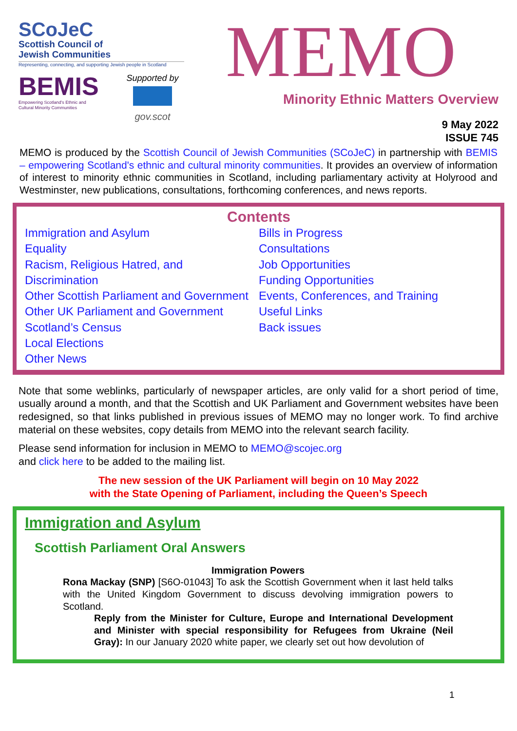SCoJeC
Scottish Council of
Jewish Communities
Representing, connecting, and supporting Jewish people in Scotland
BEMIS
Empowering Scotland's Ethnic and
Cultural Minority Communities
Supported by
gov.scot
MEMO
Minority Ethnic Matters Overview
9 May 2022
ISSUE 745
MEMO is produced by the Scottish Council of Jewish Communities (SCoJeC) in partnership with BEMIS – empowering Scotland's ethnic and cultural minority communities. It provides an overview of information of interest to minority ethnic communities in Scotland, including parliamentary activity at Holyrood and Westminster, new publications, consultations, forthcoming conferences, and news reports.
Contents
Immigration and Asylum
Equality
Racism, Religious Hatred, and Discrimination
Other Scottish Parliament and Government
Other UK Parliament and Government
Scotland’s Census
Local Elections
Other News
Bills in Progress
Consultations
Job Opportunities
Funding Opportunities
Events, Conferences, and Training
Useful Links
Back issues
Note that some weblinks, particularly of newspaper articles, are only valid for a short period of time, usually around a month, and that the Scottish and UK Parliament and Government websites have been redesigned, so that links published in previous issues of MEMO may no longer work. To find archive material on these websites, copy details from MEMO into the relevant search facility.
Please send information for inclusion in MEMO to MEMO@scojec.org
and click here to be added to the mailing list.
The new session of the UK Parliament will begin on 10 May 2022
with the State Opening of Parliament, including the Queen’s Speech
Immigration and Asylum
Scottish Parliament Oral Answers
Immigration Powers
Rona Mackay (SNP) [S6O-01043] To ask the Scottish Government when it last held talks with the United Kingdom Government to discuss devolving immigration powers to Scotland.
Reply from the Minister for Culture, Europe and International Development and Minister with special responsibility for Refugees from Ukraine (Neil Gray): In our January 2020 white paper, we clearly set out how devolution of
1